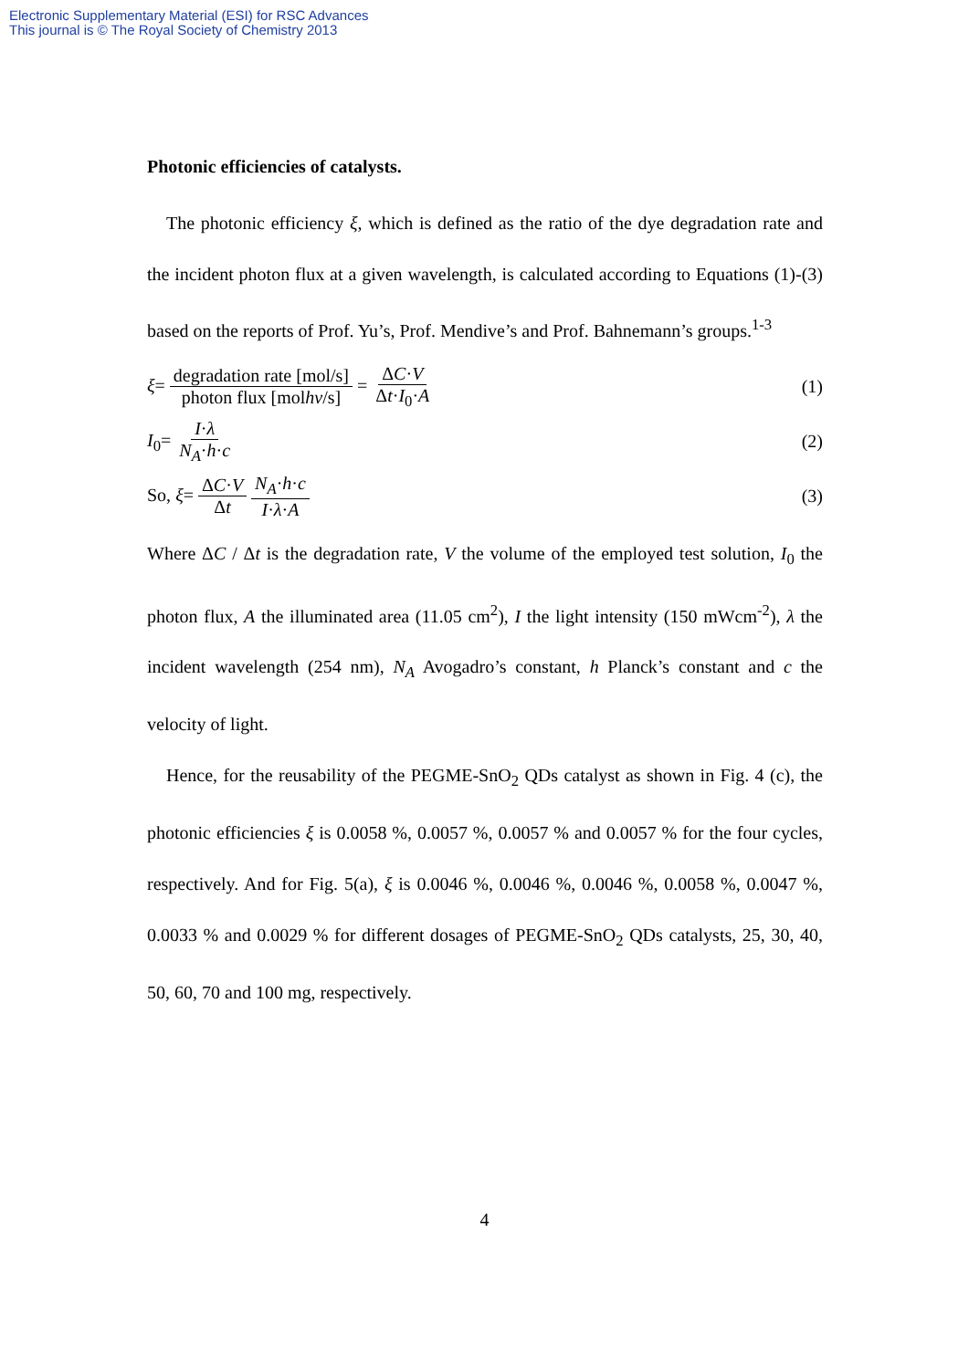Electronic Supplementary Material (ESI) for RSC Advances
This journal is © The Royal Society of Chemistry 2013
Photonic efficiencies of catalysts.
The photonic efficiency ξ, which is defined as the ratio of the dye degradation rate and the incident photon flux at a given wavelength, is calculated according to Equations (1)-(3) based on the reports of Prof. Yu’s, Prof. Mendive’s and Prof. Bahnemann’s groups.<sup>1-3</sup>
ξ= degradation rate [mol/s] photon flux [molhν/s] = ΔC·V Δt·I<sub>0</sub>·A
(1)
I<sub>0</sub>= I·λ N<sub>A</sub>·h·c (2)
So, ξ= ΔC·V Δt N<sub>A</sub>·h·c I·λ·A (3)
Where ΔC / Δt is the degradation rate, V the volume of the employed test solution, I<sub>0</sub> the photon flux, A the illuminated area (11.05 cm<sup>2</sup>), I the light intensity (150 mWcm<sup>-2</sup>), λ the incident wavelength (254 nm), N<sub>A</sub> Avogadro’s constant, h Planck’s constant and c the velocity of light.
Hence, for the reusability of the PEGME-SnO<sub>2</sub> QDs catalyst as shown in Fig. 4 (c), the photonic efficiencies ξ is 0.0058 %, 0.0057 %, 0.0057 % and 0.0057 % for the four cycles, respectively. And for Fig. 5(a), ξ is 0.0046 %, 0.0046 %, 0.0046 %, 0.0058 %, 0.0047 %, 0.0033 % and 0.0029 % for different dosages of PEGME-SnO<sub>2</sub> QDs catalysts, 25, 30, 40, 50, 60, 70 and 100 mg, respectively.
4